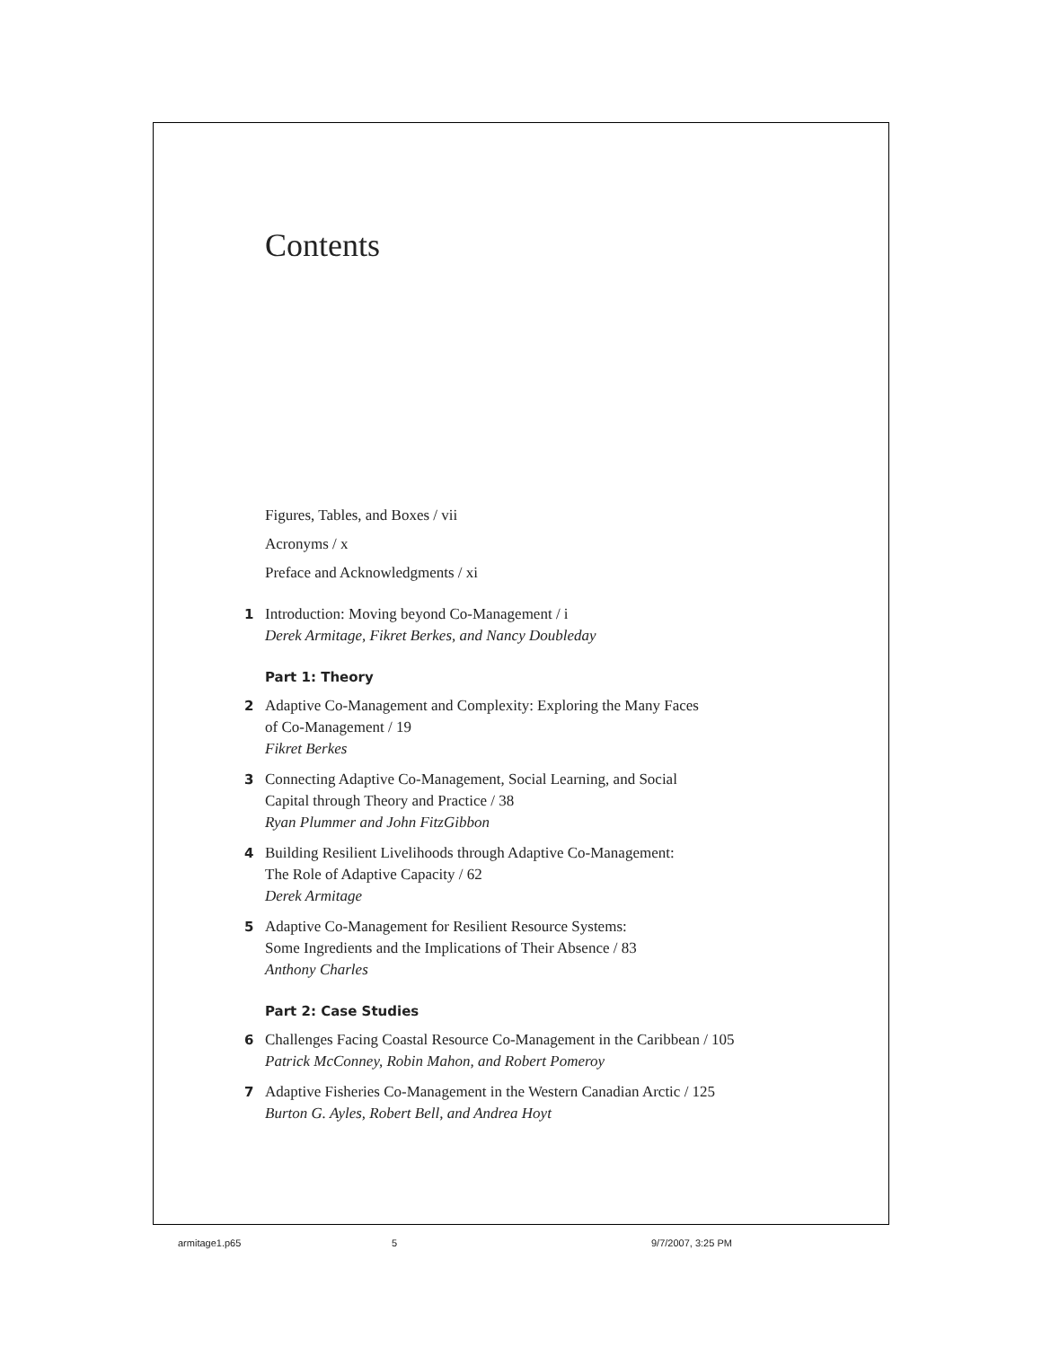Contents
Figures, Tables, and Boxes / vii
Acronyms / x
Preface and Acknowledgments / xi
1 Introduction: Moving beyond Co-Management / i
Derek Armitage, Fikret Berkes, and Nancy Doubleday
Part 1: Theory
2 Adaptive Co-Management and Complexity: Exploring the Many Faces
of Co-Management / 19
Fikret Berkes
3 Connecting Adaptive Co-Management, Social Learning, and Social
Capital through Theory and Practice / 38
Ryan Plummer and John FitzGibbon
4 Building Resilient Livelihoods through Adaptive Co-Management:
The Role of Adaptive Capacity / 62
Derek Armitage
5 Adaptive Co-Management for Resilient Resource Systems:
Some Ingredients and the Implications of Their Absence / 83
Anthony Charles
Part 2: Case Studies
6 Challenges Facing Coastal Resource Co-Management in the Caribbean / 105
Patrick McConney, Robin Mahon, and Robert Pomeroy
7 Adaptive Fisheries Co-Management in the Western Canadian Arctic / 125
Burton G. Ayles, Robert Bell, and Andrea Hoyt
armitage1.p65 5 9/7/2007, 3:25 PM